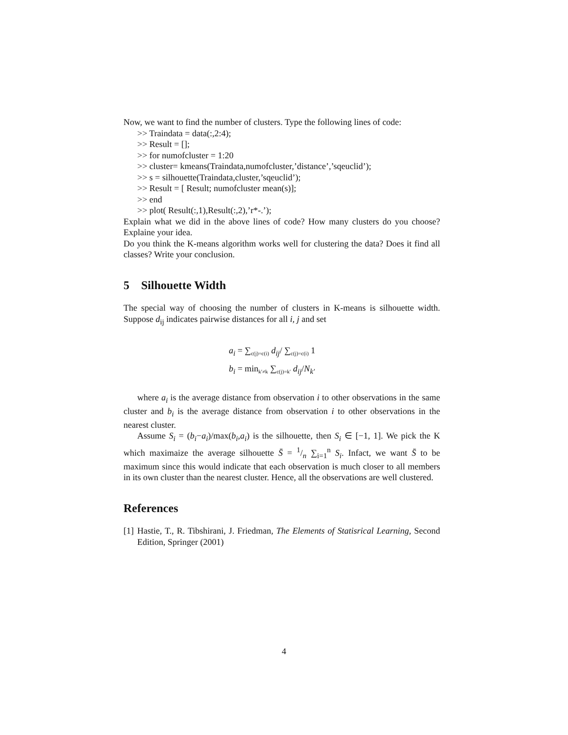Now, we want to find the number of clusters. Type the following lines of code:
>> Traindata = data(:,2:4);
>> Result = [];
>> for numofcluster = 1:20
>> cluster= kmeans(Traindata,numofcluster,’distance’,’sqeuclid’);
>> s = silhouette(Traindata,cluster,’sqeuclid’);
>> Result = [ Result; numofcluster mean(s)];
>> end
>> plot( Result(:,1),Result(:,2),’r*-.’);
Explain what we did in the above lines of code? How many clusters do you choose? Explaine your idea.
Do you think the K-means algorithm works well for clustering the data? Does it find all classes? Write your conclusion.
5 Silhouette Width
The special way of choosing the number of clusters in K-means is silhouette width. Suppose d<sub>ij</sub> indicates pairwise distances for all i, j and set
a<sub>i</sub> = ∑<sub>c(j)=c(i)</sub> d<sub>ij</sub>/ ∑<sub>c(j)=c(i)</sub> 1
b<sub>i</sub> = min<sub>k′≠k</sub> ∑<sub>c(j)=k′</sub> d<sub>ij</sub>/N<sub>k′</sub>
where a<sub>i</sub> is the average distance from observation i to other observations in the same cluster and b<sub>i</sub> is the average distance from observation i to other observations in the nearest cluster.
Assume S<sub>i</sub> = (b<sub>i</sub>−a<sub>i</sub>)/max(b<sub>i</sub>,a<sub>i</sub>) is the silhouette, then S<sub>i</sub> ∈ [−1, 1]. We pick the K which maximaize the average silhouette S̄ = 1/n ∑<sub>i=1</sub><sup>n</sup> S<sub>i</sub>. Infact, we want S̄ to be maximum since this would indicate that each observation is much closer to all members in its own cluster than the nearest cluster. Hence, all the observations are well clustered.
References
[1]
Hastie, T., R. Tibshirani, J. Friedman, The Elements of Statisrical Learning, Second Edition, Springer (2001)
4